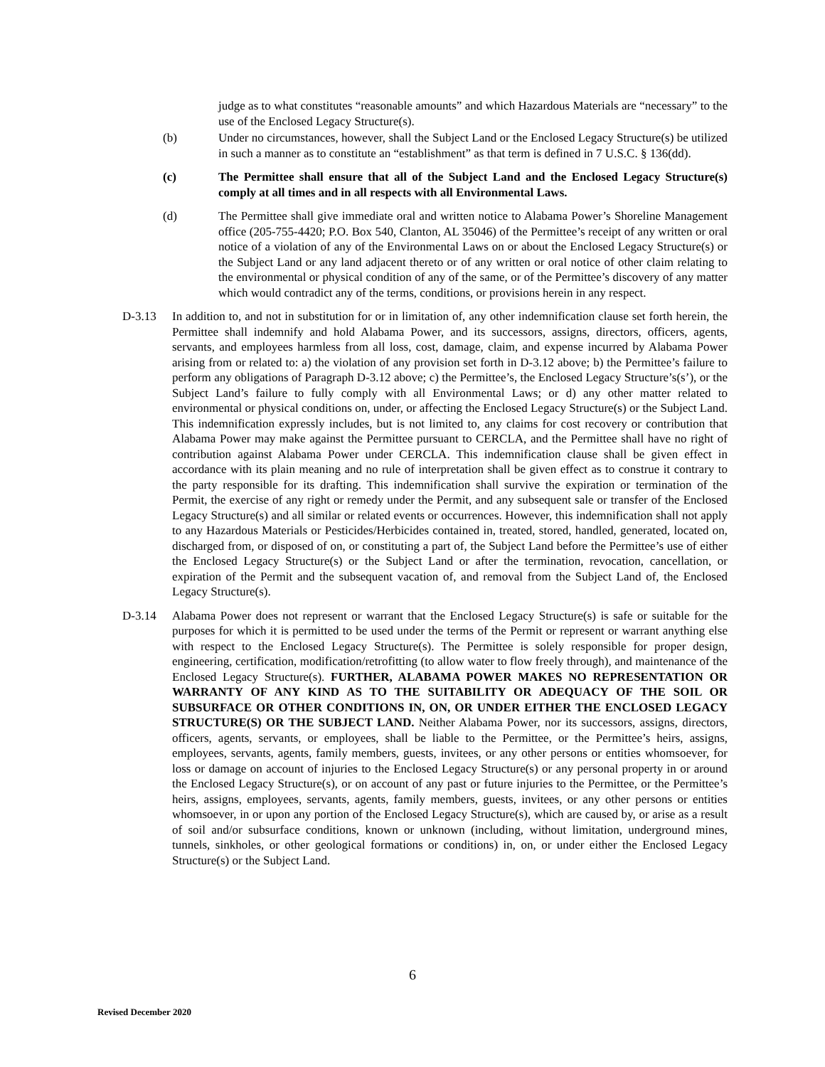judge as to what constitutes “reasonable amounts” and which Hazardous Materials are “necessary” to the use of the Enclosed Legacy Structure(s).
(b) Under no circumstances, however, shall the Subject Land or the Enclosed Legacy Structure(s) be utilized in such a manner as to constitute an “establishment” as that term is defined in 7 U.S.C. § 136(dd).
(c) The Permittee shall ensure that all of the Subject Land and the Enclosed Legacy Structure(s) comply at all times and in all respects with all Environmental Laws.
(d) The Permittee shall give immediate oral and written notice to Alabama Power’s Shoreline Management office (205-755-4420; P.O. Box 540, Clanton, AL 35046) of the Permittee’s receipt of any written or oral notice of a violation of any of the Environmental Laws on or about the Enclosed Legacy Structure(s) or the Subject Land or any land adjacent thereto or of any written or oral notice of other claim relating to the environmental or physical condition of any of the same, or of the Permittee’s discovery of any matter which would contradict any of the terms, conditions, or provisions herein in any respect.
D-3.13 In addition to, and not in substitution for or in limitation of, any other indemnification clause set forth herein, the Permittee shall indemnify and hold Alabama Power, and its successors, assigns, directors, officers, agents, servants, and employees harmless from all loss, cost, damage, claim, and expense incurred by Alabama Power arising from or related to: a) the violation of any provision set forth in D-3.12 above; b) the Permittee’s failure to perform any obligations of Paragraph D-3.12 above; c) the Permittee’s, the Enclosed Legacy Structure’s(s’), or the Subject Land’s failure to fully comply with all Environmental Laws; or d) any other matter related to environmental or physical conditions on, under, or affecting the Enclosed Legacy Structure(s) or the Subject Land. This indemnification expressly includes, but is not limited to, any claims for cost recovery or contribution that Alabama Power may make against the Permittee pursuant to CERCLA, and the Permittee shall have no right of contribution against Alabama Power under CERCLA. This indemnification clause shall be given effect in accordance with its plain meaning and no rule of interpretation shall be given effect as to construe it contrary to the party responsible for its drafting. This indemnification shall survive the expiration or termination of the Permit, the exercise of any right or remedy under the Permit, and any subsequent sale or transfer of the Enclosed Legacy Structure(s) and all similar or related events or occurrences. However, this indemnification shall not apply to any Hazardous Materials or Pesticides/Herbicides contained in, treated, stored, handled, generated, located on, discharged from, or disposed of on, or constituting a part of, the Subject Land before the Permittee’s use of either the Enclosed Legacy Structure(s) or the Subject Land or after the termination, revocation, cancellation, or expiration of the Permit and the subsequent vacation of, and removal from the Subject Land of, the Enclosed Legacy Structure(s).
D-3.14 Alabama Power does not represent or warrant that the Enclosed Legacy Structure(s) is safe or suitable for the purposes for which it is permitted to be used under the terms of the Permit or represent or warrant anything else with respect to the Enclosed Legacy Structure(s). The Permittee is solely responsible for proper design, engineering, certification, modification/retrofitting (to allow water to flow freely through), and maintenance of the Enclosed Legacy Structure(s). FURTHER, ALABAMA POWER MAKES NO REPRESENTATION OR WARRANTY OF ANY KIND AS TO THE SUITABILITY OR ADEQUACY OF THE SOIL OR SUBSURFACE OR OTHER CONDITIONS IN, ON, OR UNDER EITHER THE ENCLOSED LEGACY STRUCTURE(S) OR THE SUBJECT LAND. Neither Alabama Power, nor its successors, assigns, directors, officers, agents, servants, or employees, shall be liable to the Permittee, or the Permittee’s heirs, assigns, employees, servants, agents, family members, guests, invitees, or any other persons or entities whomsoever, for loss or damage on account of injuries to the Enclosed Legacy Structure(s) or any personal property in or around the Enclosed Legacy Structure(s), or on account of any past or future injuries to the Permittee, or the Permittee’s heirs, assigns, employees, servants, agents, family members, guests, invitees, or any other persons or entities whomsoever, in or upon any portion of the Enclosed Legacy Structure(s), which are caused by, or arise as a result of soil and/or subsurface conditions, known or unknown (including, without limitation, underground mines, tunnels, sinkholes, or other geological formations or conditions) in, on, or under either the Enclosed Legacy Structure(s) or the Subject Land.
6
Revised December 2020